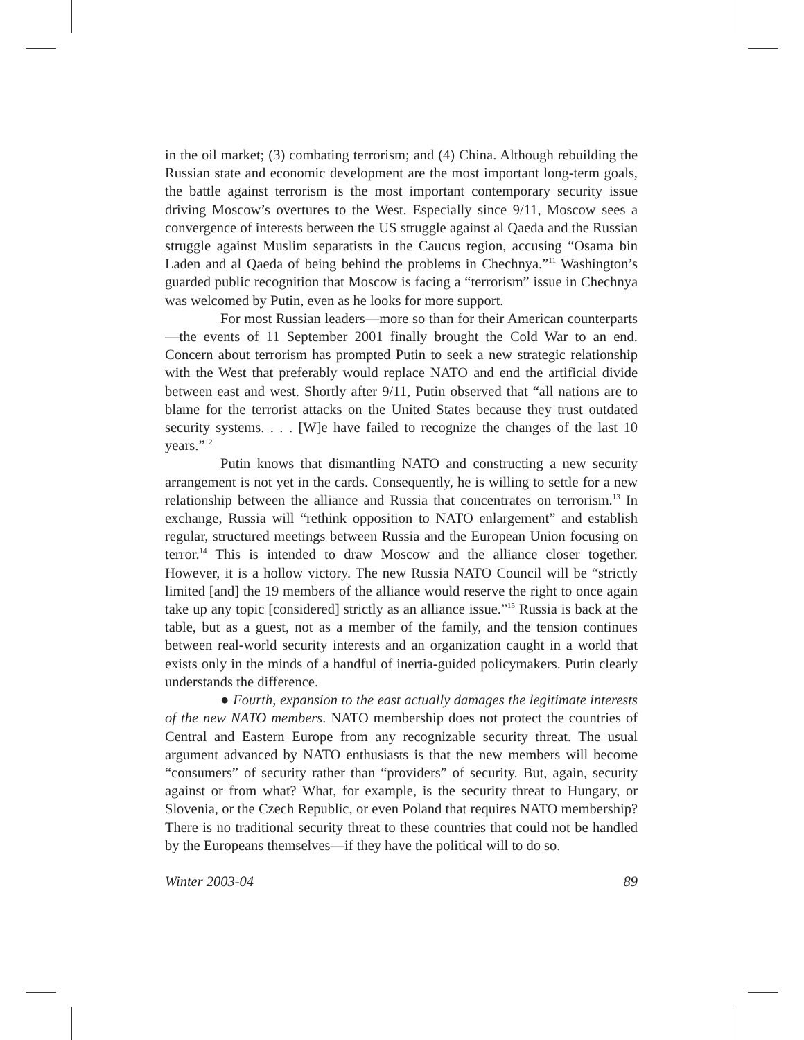in the oil market; (3) combating terrorism; and (4) China. Although rebuilding the Russian state and economic development are the most important long-term goals, the battle against terrorism is the most important contemporary security issue driving Moscow’s overtures to the West. Especially since 9/11, Moscow sees a convergence of interests between the US struggle against al Qaeda and the Russian struggle against Muslim separatists in the Caucus region, accusing “Osama bin Laden and al Qaeda of being behind the problems in Chechnya.”<sup>11</sup> Washington’s guarded public recognition that Moscow is facing a “terrorism” issue in Chechnya was welcomed by Putin, even as he looks for more support.
For most Russian leaders—more so than for their American counterparts—the events of 11 September 2001 finally brought the Cold War to an end. Concern about terrorism has prompted Putin to seek a new strategic relationship with the West that preferably would replace NATO and end the artificial divide between east and west. Shortly after 9/11, Putin observed that “all nations are to blame for the terrorist attacks on the United States because they trust outdated security systems. . . . [W]e have failed to recognize the changes of the last 10 years.”<sup>12</sup>
Putin knows that dismantling NATO and constructing a new security arrangement is not yet in the cards. Consequently, he is willing to settle for a new relationship between the alliance and Russia that concentrates on terrorism.<sup>13</sup> In exchange, Russia will “rethink opposition to NATO enlargement” and establish regular, structured meetings between Russia and the European Union focusing on terror.<sup>14</sup> This is intended to draw Moscow and the alliance closer together. However, it is a hollow victory. The new Russia NATO Council will be “strictly limited [and] the 19 members of the alliance would reserve the right to once again take up any topic [considered] strictly as an alliance issue.”<sup>15</sup> Russia is back at the table, but as a guest, not as a member of the family, and the tension continues between real-world security interests and an organization caught in a world that exists only in the minds of a handful of inertia-guided policymakers. Putin clearly understands the difference.
● Fourth, expansion to the east actually damages the legitimate interests of the new NATO members. NATO membership does not protect the countries of Central and Eastern Europe from any recognizable security threat. The usual argument advanced by NATO enthusiasts is that the new members will become “consumers” of security rather than “providers” of security. But, again, security against or from what? What, for example, is the security threat to Hungary, or Slovenia, or the Czech Republic, or even Poland that requires NATO membership? There is no traditional security threat to these countries that could not be handled by the Europeans themselves—if they have the political will to do so.
Winter 2003-04 89